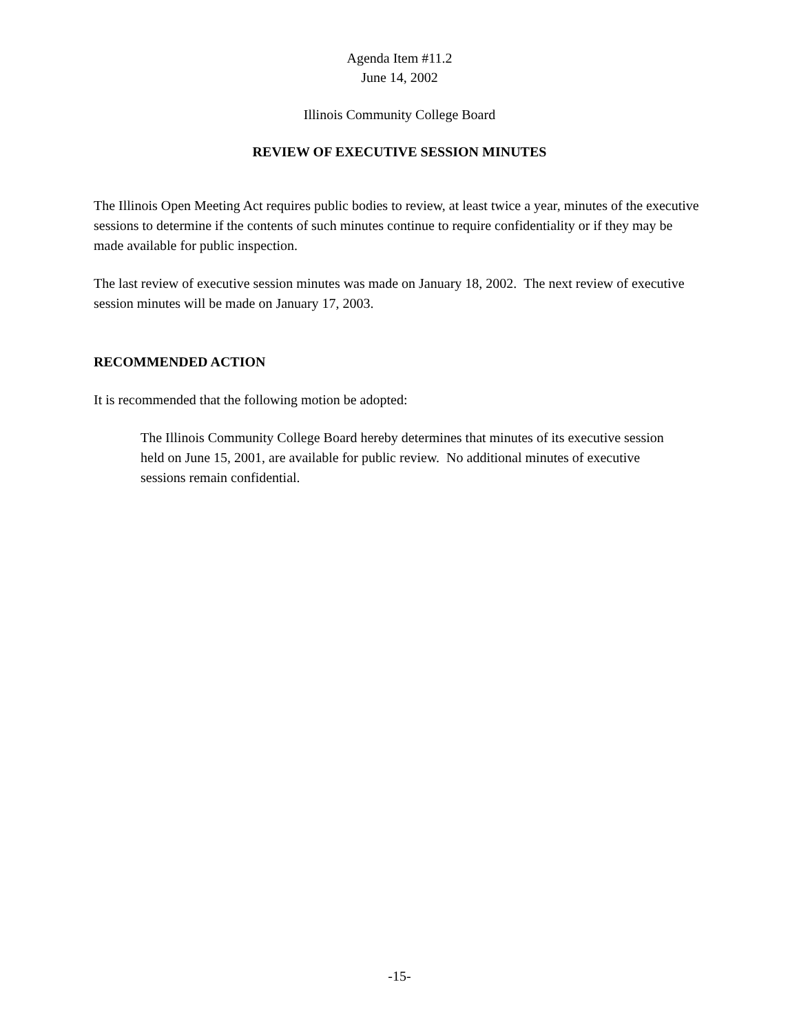Agenda Item #11.2
June 14, 2002
Illinois Community College Board
REVIEW OF EXECUTIVE SESSION MINUTES
The Illinois Open Meeting Act requires public bodies to review, at least twice a year, minutes of the executive sessions to determine if the contents of such minutes continue to require confidentiality or if they may be made available for public inspection.
The last review of executive session minutes was made on January 18, 2002. The next review of executive session minutes will be made on January 17, 2003.
RECOMMENDED ACTION
It is recommended that the following motion be adopted:
The Illinois Community College Board hereby determines that minutes of its executive session held on June 15, 2001, are available for public review. No additional minutes of executive sessions remain confidential.
-15-